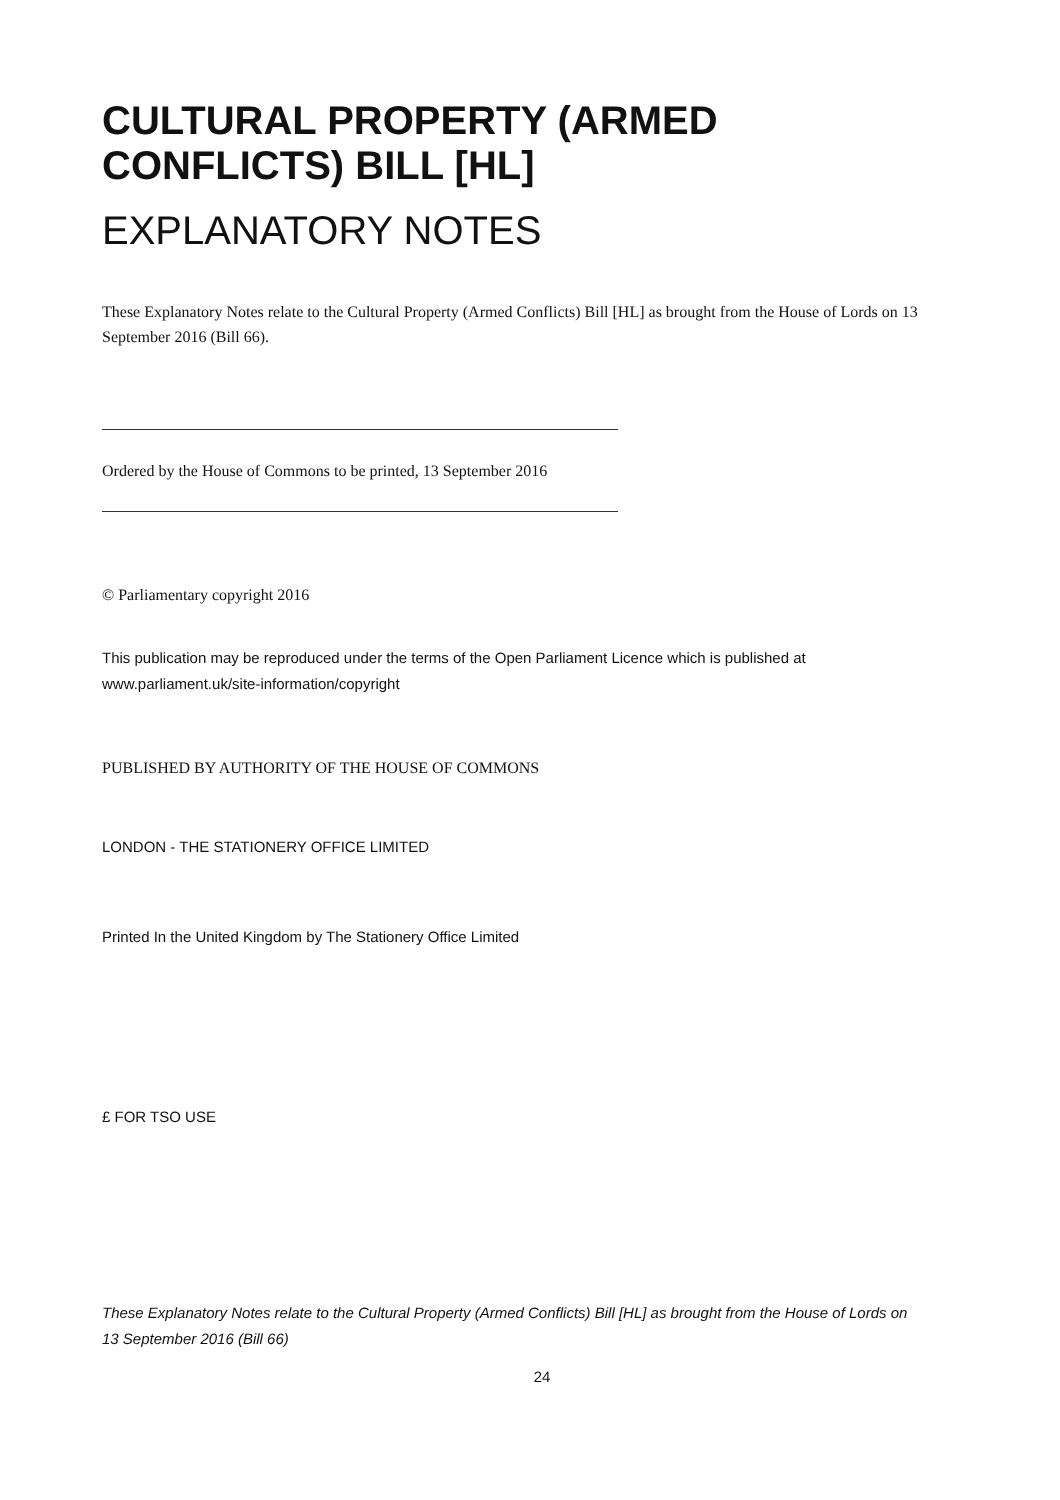CULTURAL PROPERTY (ARMED CONFLICTS) BILL [HL]
EXPLANATORY NOTES
These Explanatory Notes relate to the Cultural Property (Armed Conflicts) Bill [HL] as brought from the House of Lords on 13 September 2016 (Bill 66).
Ordered by the House of Commons to be printed, 13 September 2016
© Parliamentary copyright 2016
This publication may be reproduced under the terms of the Open Parliament Licence which is published at www.parliament.uk/site-information/copyright
PUBLISHED BY AUTHORITY OF THE HOUSE OF COMMONS
LONDON - THE STATIONERY OFFICE LIMITED
Printed In the United Kingdom by The Stationery Office Limited
£ FOR TSO USE
These Explanatory Notes relate to the Cultural Property (Armed Conflicts) Bill [HL] as brought from the House of Lords on 13 September 2016 (Bill 66)
24